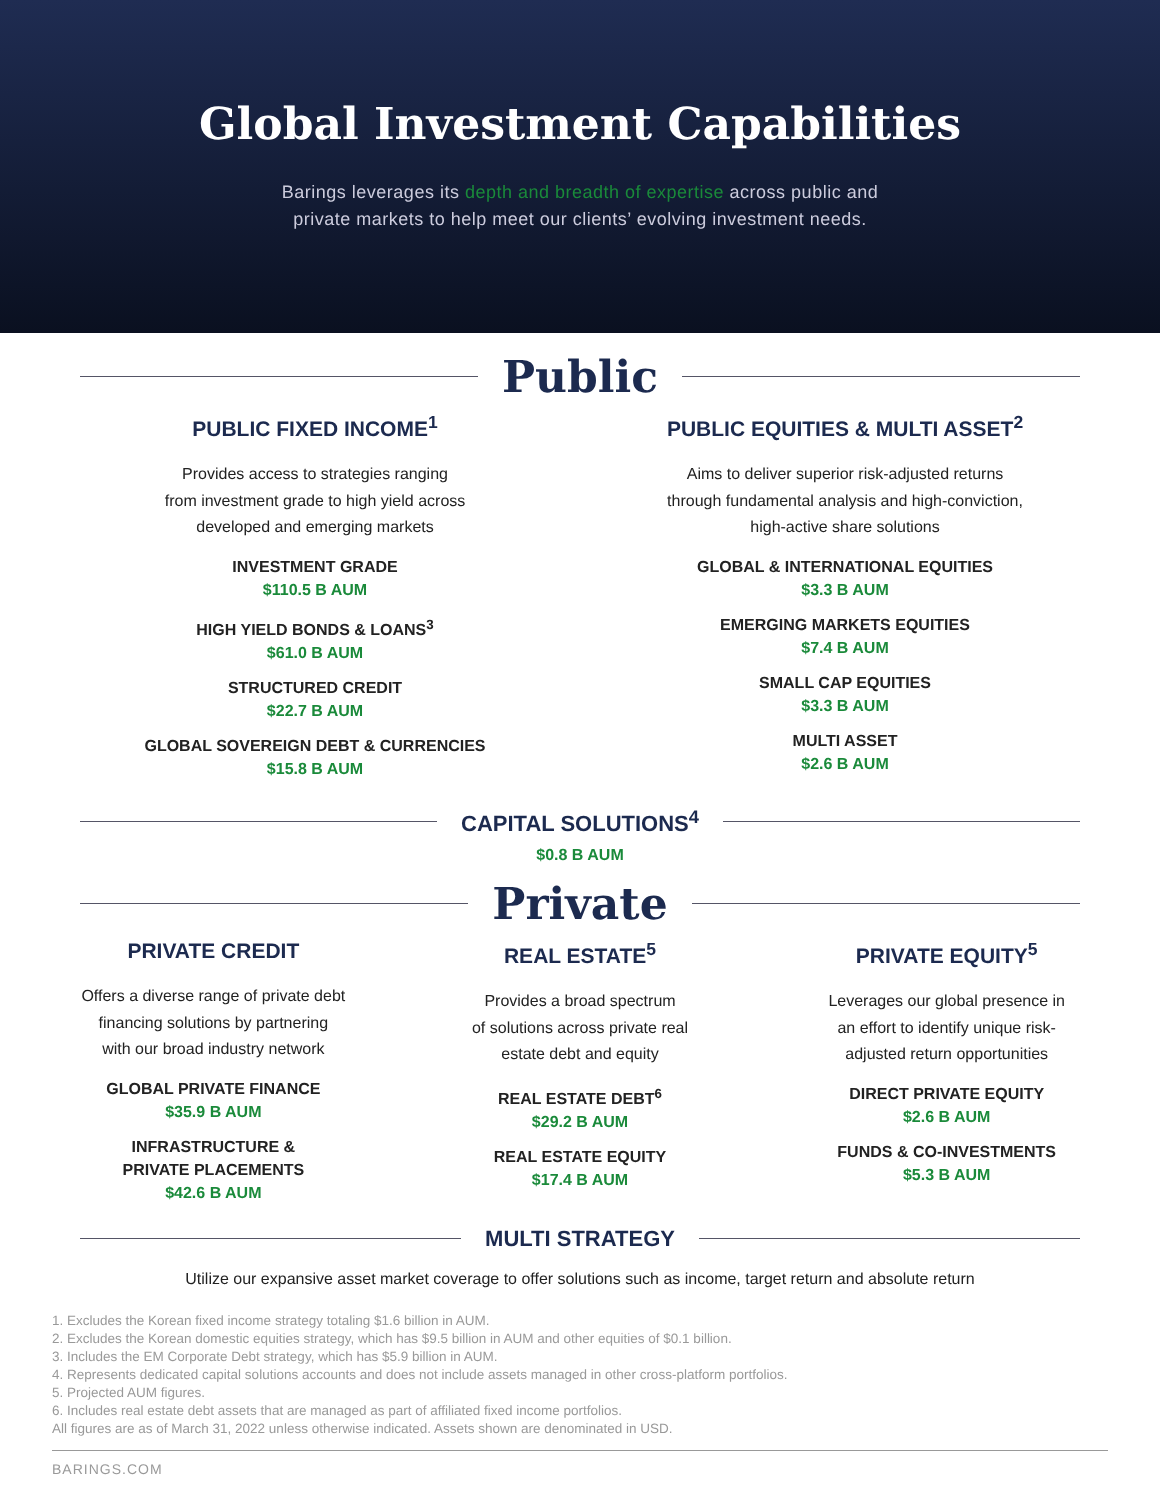Global Investment Capabilities
Barings leverages its depth and breadth of expertise across public and
private markets to help meet our clients’ evolving investment needs.
Public
PUBLIC FIXED INCOME<sup>1</sup>
Provides access to strategies ranging
from investment grade to high yield across
developed and emerging markets
INVESTMENT GRADE
$110.5 B AUM
HIGH YIELD BONDS & LOANS<sup>3</sup>
$61.0 B AUM
STRUCTURED CREDIT
$22.7 B AUM
GLOBAL SOVEREIGN DEBT & CURRENCIES
$15.8 B AUM
PUBLIC EQUITIES & MULTI ASSET<sup>2</sup>
Aims to deliver superior risk-adjusted returns
through fundamental analysis and high-conviction,
high-active share solutions
GLOBAL & INTERNATIONAL EQUITIES
$3.3 B AUM
EMERGING MARKETS EQUITIES
$7.4 B AUM
SMALL CAP EQUITIES
$3.3 B AUM
MULTI ASSET
$2.6 B AUM
CAPITAL SOLUTIONS<sup>4</sup>
$0.8 B AUM
Private
PRIVATE CREDIT
Offers a diverse range of private debt
financing solutions by partnering
with our broad industry network
GLOBAL PRIVATE FINANCE
$35.9 B AUM
INFRASTRUCTURE &
PRIVATE PLACEMENTS
$42.6 B AUM
REAL ESTATE<sup>5</sup>
Provides a broad spectrum
of solutions across private real
estate debt and equity
REAL ESTATE DEBT<sup>6</sup>
$29.2 B AUM
REAL ESTATE EQUITY
$17.4 B AUM
PRIVATE EQUITY<sup>5</sup>
Leverages our global presence in
an effort to identify unique risk-
adjusted return opportunities
DIRECT PRIVATE EQUITY
$2.6 B AUM
FUNDS & CO-INVESTMENTS
$5.3 B AUM
MULTI STRATEGY
Utilize our expansive asset market coverage to offer solutions such as income, target return and absolute return
1. Excludes the Korean fixed income strategy totaling $1.6 billion in AUM.
2. Excludes the Korean domestic equities strategy, which has $9.5 billion in AUM and other equities of $0.1 billion.
3. Includes the EM Corporate Debt strategy, which has $5.9 billion in AUM.
4. Represents dedicated capital solutions accounts and does not include assets managed in other cross-platform portfolios.
5. Projected AUM figures.
6. Includes real estate debt assets that are managed as part of affiliated fixed income portfolios.
All figures are as of March 31, 2022 unless otherwise indicated. Assets shown are denominated in USD.
BARINGS.COM